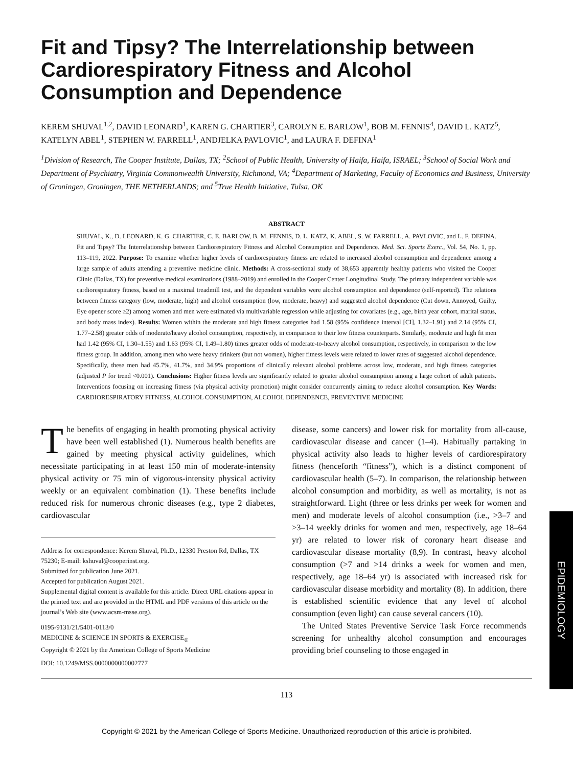Fit and Tipsy? The Interrelationship between Cardiorespiratory Fitness and Alcohol Consumption and Dependence
KEREM SHUVAL<sup>1,2</sup>, DAVID LEONARD<sup>1</sup>, KAREN G. CHARTIER<sup>3</sup>, CAROLYN E. BARLOW<sup>1</sup>, BOB M. FENNIS<sup>4</sup>, DAVID L. KATZ<sup>5</sup>, KATELYN ABEL<sup>1</sup>, STEPHEN W. FARRELL<sup>1</sup>, ANDJELKA PAVLOVIC<sup>1</sup>, and LAURA F. DEFINA<sup>1</sup>
<sup>1</sup> Division of Research, The Cooper Institute, Dallas, TX; <sup>2</sup>School of Public Health, University of Haifa, Haifa, ISRAEL; <sup>3</sup>School of Social Work and Department of Psychiatry, Virginia Commonwealth University, Richmond, VA; <sup>4</sup>Department of Marketing, Faculty of Economics and Business, University of Groningen, Groningen, THE NETHERLANDS; and <sup>5</sup>True Health Initiative, Tulsa, OK
ABSTRACT
SHUVAL, K., D. LEONARD, K. G. CHARTIER, C. E. BARLOW, B. M. FENNIS, D. L. KATZ, K. ABEL, S. W. FARRELL, A. PAVLOVIC, and L. F. DEFINA. Fit and Tipsy? The Interrelationship between Cardiorespiratory Fitness and Alcohol Consumption and Dependence. Med. Sci. Sports Exerc., Vol. 54, No. 1, pp. 113–119, 2022. Purpose: To examine whether higher levels of cardiorespiratory fitness are related to increased alcohol consumption and dependence among a large sample of adults attending a preventive medicine clinic. Methods: A cross-sectional study of 38,653 apparently healthy patients who visited the Cooper Clinic (Dallas, TX) for preventive medical examinations (1988–2019) and enrolled in the Cooper Center Longitudinal Study. The primary independent variable was cardiorespiratory fitness, based on a maximal treadmill test, and the dependent variables were alcohol consumption and dependence (self-reported). The relations between fitness category (low, moderate, high) and alcohol consumption (low, moderate, heavy) and suggested alcohol dependence (Cut down, Annoyed, Guilty, Eye opener score ≥2) among women and men were estimated via multivariable regression while adjusting for covariates (e.g., age, birth year cohort, marital status, and body mass index). Results: Women within the moderate and high fitness categories had 1.58 (95% confidence interval [CI], 1.32–1.91) and 2.14 (95% CI, 1.77–2.58) greater odds of moderate/heavy alcohol consumption, respectively, in comparison to their low fitness counterparts. Similarly, moderate and high fit men had 1.42 (95% CI, 1.30–1.55) and 1.63 (95% CI, 1.49–1.80) times greater odds of moderate-to-heavy alcohol consumption, respectively, in comparison to the low fitness group. In addition, among men who were heavy drinkers (but not women), higher fitness levels were related to lower rates of suggested alcohol dependence. Specifically, these men had 45.7%, 41.7%, and 34.9% proportions of clinically relevant alcohol problems across low, moderate, and high fitness categories (adjusted P for trend <0.001). Conclusions: Higher fitness levels are significantly related to greater alcohol consumption among a large cohort of adult patients. Interventions focusing on increasing fitness (via physical activity promotion) might consider concurrently aiming to reduce alcohol consumption. Key Words: CARDIORESPIRATORY FITNESS, ALCOHOL CONSUMPTION, ALCOHOL DEPENDENCE, PREVENTIVE MEDICINE
The benefits of engaging in health promoting physical activity have been well established (1). Numerous health benefits are gained by meeting physical activity guidelines, which necessitate participating in at least 150 min of moderate-intensity physical activity or 75 min of vigorous-intensity physical activity weekly or an equivalent combination (1). These benefits include reduced risk for numerous chronic diseases (e.g., type 2 diabetes, cardiovascular
Address for correspondence: Kerem Shuval, Ph.D., 12330 Preston Rd, Dallas, TX 75230; E-mail: kshuval@cooperinst.org.
Submitted for publication June 2021.
Accepted for publication August 2021.
Supplemental digital content is available for this article. Direct URL citations appear in the printed text and are provided in the HTML and PDF versions of this article on the journal’s Web site (www.acsm-msse.org).
0195-9131/21/5401-0113/0
MEDICINE & SCIENCE IN SPORTS & EXERCISE<sub>®</sub>
Copyright © 2021 by the American College of Sports Medicine
DOI: 10.1249/MSS.0000000000002777
disease, some cancers) and lower risk for mortality from all-cause, cardiovascular disease and cancer (1–4). Habitually partaking in physical activity also leads to higher levels of cardiorespiratory fitness (henceforth “fitness”), which is a distinct component of cardiovascular health (5–7). In comparison, the relationship between alcohol consumption and morbidity, as well as mortality, is not as straightforward. Light (three or less drinks per week for women and men) and moderate levels of alcohol consumption (i.e., >3–7 and >3–14 weekly drinks for women and men, respectively, age 18–64 yr) are related to lower risk of coronary heart disease and cardiovascular disease mortality (8,9). In contrast, heavy alcohol consumption (>7 and >14 drinks a week for women and men, respectively, age 18–64 yr) is associated with increased risk for cardiovascular disease morbidity and mortality (8). In addition, there is established scientific evidence that any level of alcohol consumption (even light) can cause several cancers (10).
The United States Preventive Service Task Force recommends screening for unhealthy alcohol consumption and encourages providing brief counseling to those engaged in
113
EPIDEMIOLOGY
Copyright © 2021 by the American College of Sports Medicine. Unauthorized reproduction of this article is prohibited.